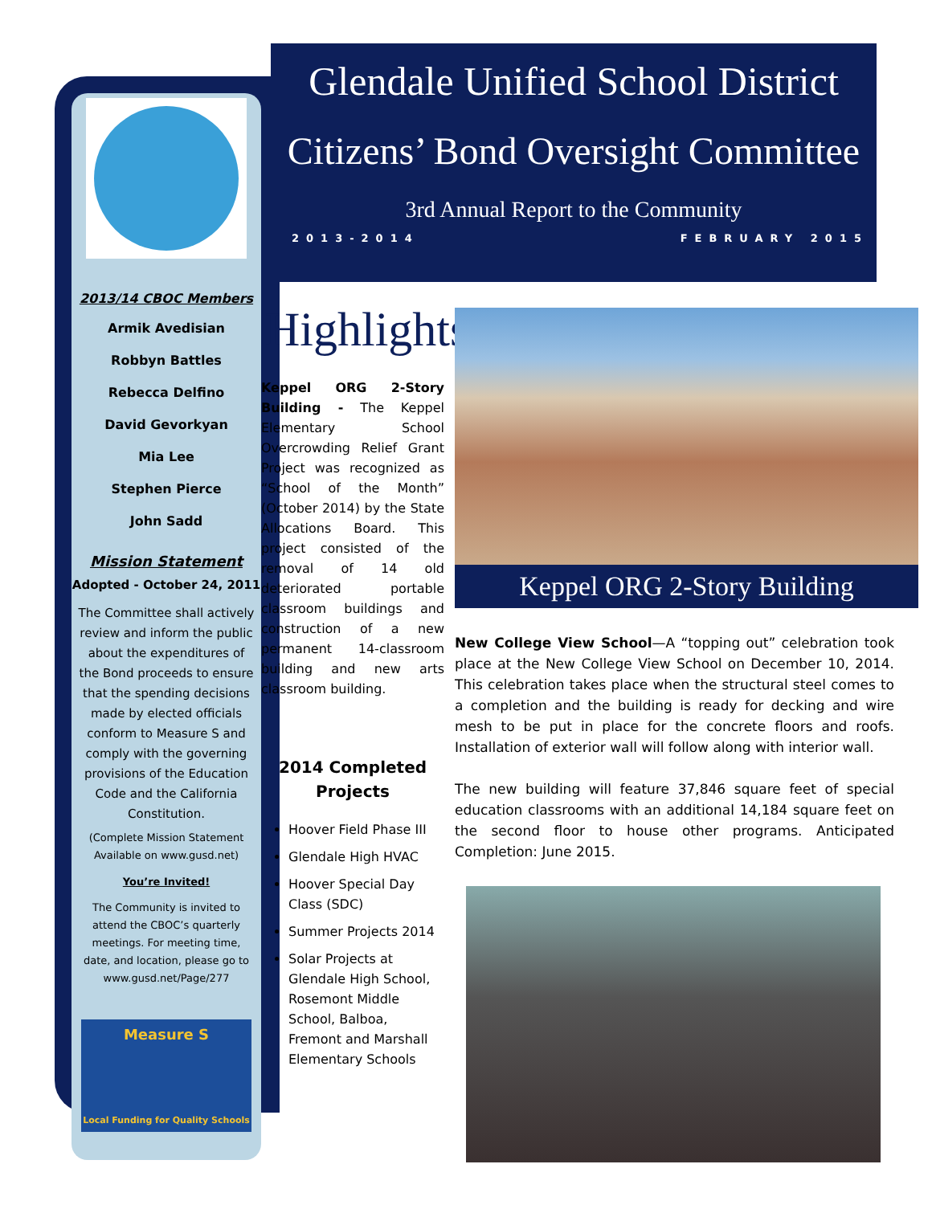Glendale Unified School District
Citizens’ Bond Oversight Committee
3rd Annual Report to the Community
2013-2014 FEBRUARY 2015
2013/14 CBOC Members
Armik Avedisian
Robbyn Battles
Rebecca Delfino
David Gevorkyan
Mia Lee
Stephen Pierce
John Sadd
Mission Statement
Adopted - October 24, 2011
The Committee shall actively review and inform the public about the expenditures of the Bond proceeds to ensure that the spending decisions made by elected officials conform to Measure S and comply with the governing provisions of the Education Code and the California Constitution.
(Complete Mission Statement Available on www.gusd.net)
You’re Invited!
The Community is invited to attend the CBOC’s quarterly meetings. For meeting time, date, and location, please go to www.gusd.net/Page/277
Measure S
Local Funding for Quality Schools
Highlights
Keppel ORG 2-Story Building - The Keppel Elementary School Overcrowding Relief Grant Project was recognized as “School of the Month” (October 2014) by the State Allocations Board. This project consisted of the removal of 14 old deteriorated portable classroom buildings and construction of a new permanent 14-classroom building and new arts classroom building.
2014 Completed Projects
Hoover Field Phase III
Glendale High HVAC
Hoover Special Day Class (SDC)
Summer Projects 2014
Solar Projects at Glendale High School, Rosemont Middle School, Balboa, Fremont and Marshall Elementary Schools
Keppel ORG 2-Story Building
New College View School—A “topping out” celebration took place at the New College View School on December 10, 2014. This celebration takes place when the structural steel comes to a completion and the building is ready for decking and wire mesh to be put in place for the concrete floors and roofs. Installation of exterior wall will follow along with interior wall.
The new building will feature 37,846 square feet of special education classrooms with an additional 14,184 square feet on the second floor to house other programs. Anticipated Completion: June 2015.